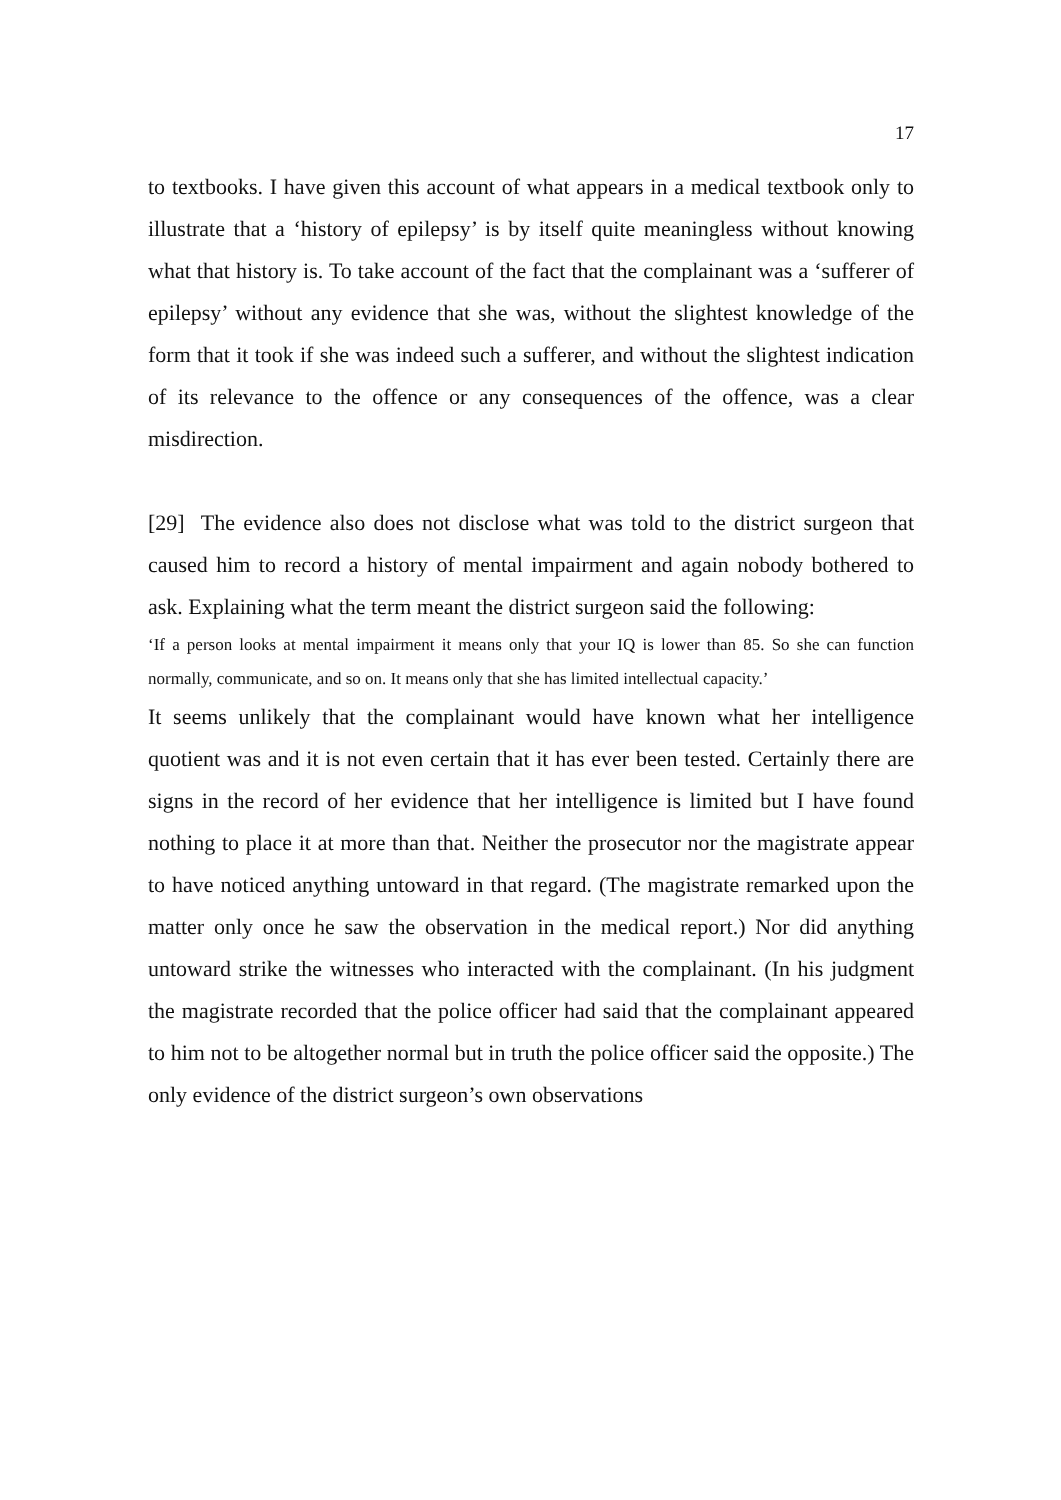17
to textbooks. I have given this account of what appears in a medical textbook only to illustrate that a ‘history of epilepsy’ is by itself quite meaningless without knowing what that history is. To take account of the fact that the complainant was a ‘sufferer of epilepsy’ without any evidence that she was, without the slightest knowledge of the form that it took if she was indeed such a sufferer, and without the slightest indication of its relevance to the offence or any consequences of the offence, was a clear misdirection.
[29] The evidence also does not disclose what was told to the district surgeon that caused him to record a history of mental impairment and again nobody bothered to ask. Explaining what the term meant the district surgeon said the following:
‘If a person looks at mental impairment it means only that your IQ is lower than 85. So she can function normally, communicate, and so on. It means only that she has limited intellectual capacity.’
It seems unlikely that the complainant would have known what her intelligence quotient was and it is not even certain that it has ever been tested. Certainly there are signs in the record of her evidence that her intelligence is limited but I have found nothing to place it at more than that. Neither the prosecutor nor the magistrate appear to have noticed anything untoward in that regard. (The magistrate remarked upon the matter only once he saw the observation in the medical report.) Nor did anything untoward strike the witnesses who interacted with the complainant. (In his judgment the magistrate recorded that the police officer had said that the complainant appeared to him not to be altogether normal but in truth the police officer said the opposite.) The only evidence of the district surgeon’s own observations